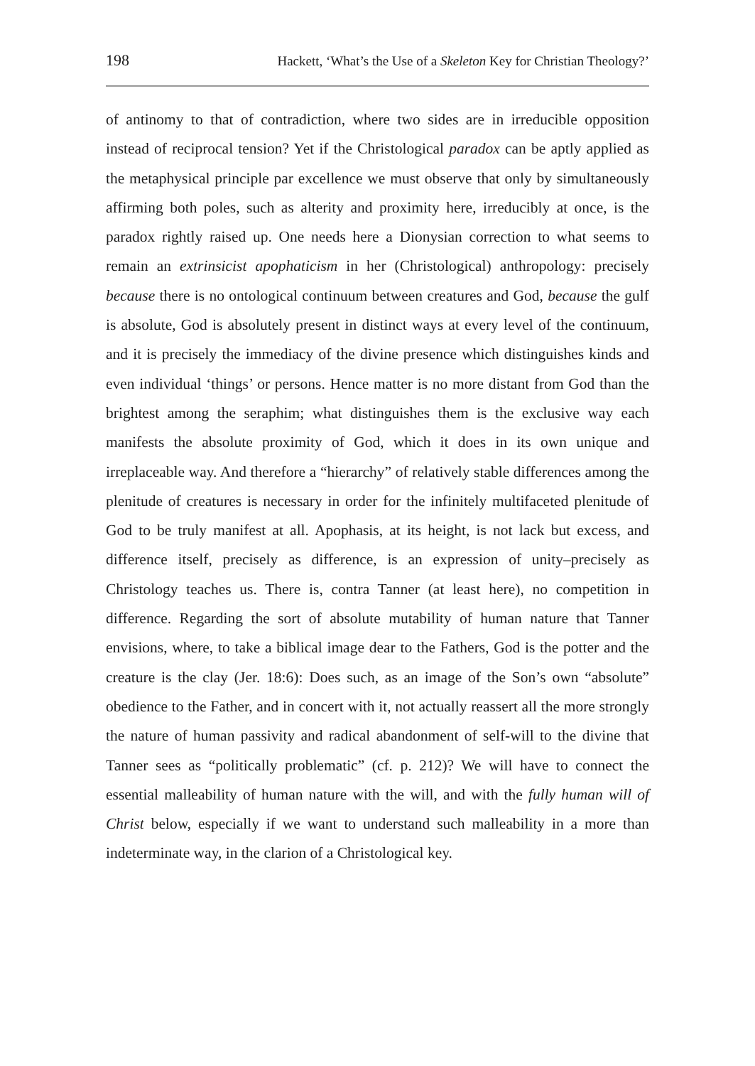198 Hackett, ‘What’s the Use of a Skeleton Key for Christian Theology?’
of antinomy to that of contradiction, where two sides are in irreducible opposition instead of reciprocal tension? Yet if the Christological paradox can be aptly applied as the metaphysical principle par excellence we must observe that only by simultaneously affirming both poles, such as alterity and proximity here, irreducibly at once, is the paradox rightly raised up. One needs here a Dionysian correction to what seems to remain an extrinsicist apophaticism in her (Christological) anthropology: precisely because there is no ontological continuum between creatures and God, because the gulf is absolute, God is absolutely present in distinct ways at every level of the continuum, and it is precisely the immediacy of the divine presence which distinguishes kinds and even individual ‘things’ or persons. Hence matter is no more distant from God than the brightest among the seraphim; what distinguishes them is the exclusive way each manifests the absolute proximity of God, which it does in its own unique and irreplaceable way. And therefore a “hierarchy” of relatively stable differences among the plenitude of creatures is necessary in order for the infinitely multifaceted plenitude of God to be truly manifest at all. Apophasis, at its height, is not lack but excess, and difference itself, precisely as difference, is an expression of unity–precisely as Christology teaches us. There is, contra Tanner (at least here), no competition in difference. Regarding the sort of absolute mutability of human nature that Tanner envisions, where, to take a biblical image dear to the Fathers, God is the potter and the creature is the clay (Jer. 18:6): Does such, as an image of the Son’s own “absolute” obedience to the Father, and in concert with it, not actually reassert all the more strongly the nature of human passivity and radical abandonment of self-will to the divine that Tanner sees as “politically problematic” (cf. p. 212)? We will have to connect the essential malleability of human nature with the will, and with the fully human will of Christ below, especially if we want to understand such malleability in a more than indeterminate way, in the clarion of a Christological key.